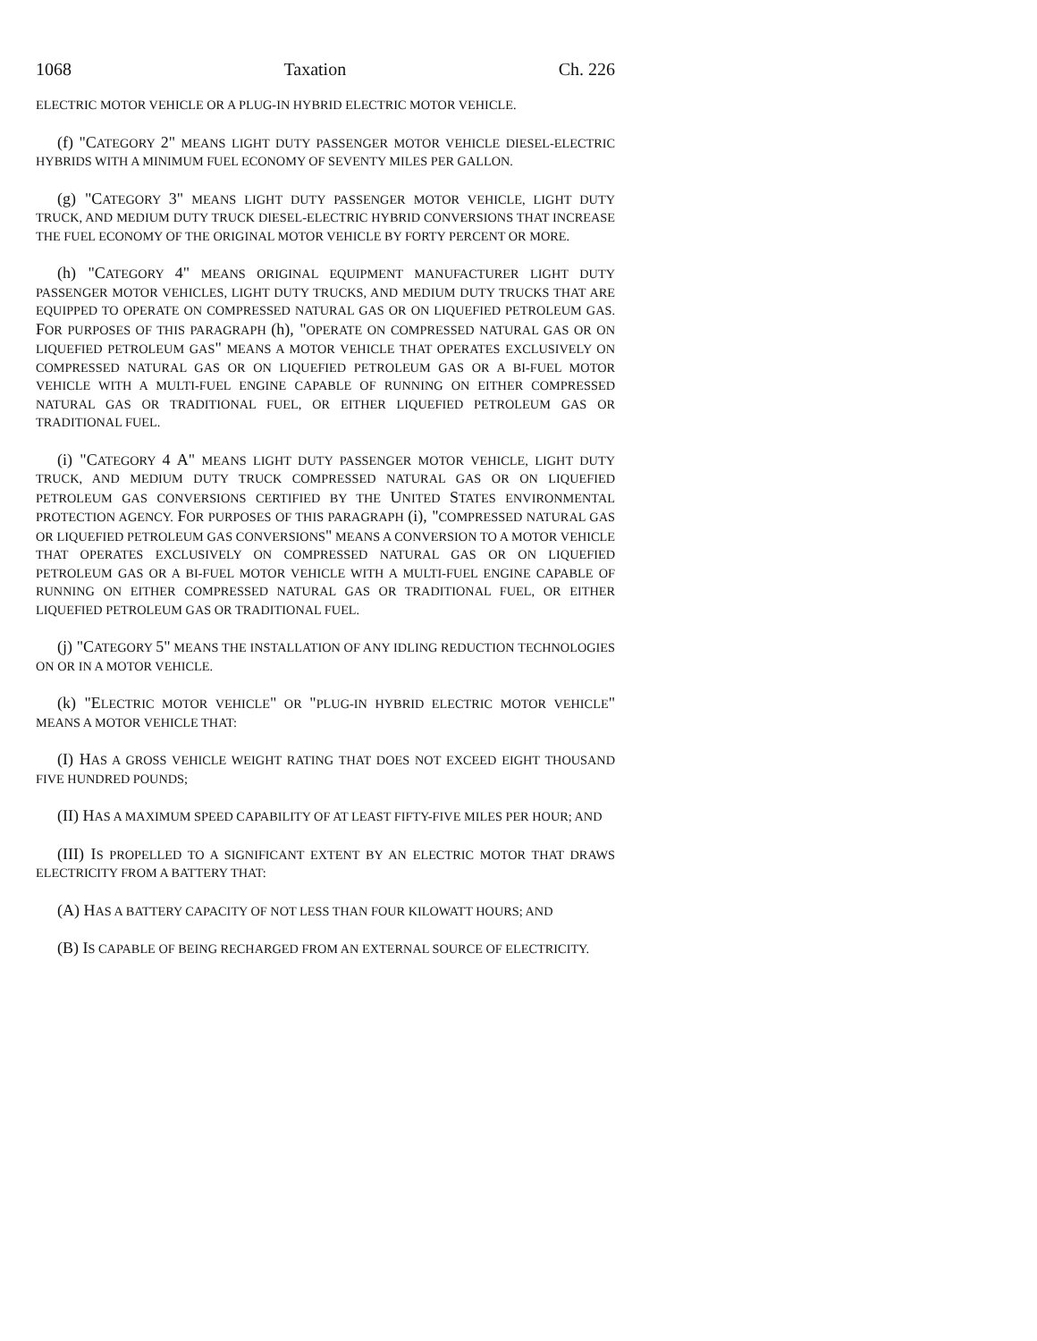1068 Taxation Ch. 226
ELECTRIC MOTOR VEHICLE OR A PLUG-IN HYBRID ELECTRIC MOTOR VEHICLE.
(f) "CATEGORY 2" MEANS LIGHT DUTY PASSENGER MOTOR VEHICLE DIESEL-ELECTRIC HYBRIDS WITH A MINIMUM FUEL ECONOMY OF SEVENTY MILES PER GALLON.
(g) "CATEGORY 3" MEANS LIGHT DUTY PASSENGER MOTOR VEHICLE, LIGHT DUTY TRUCK, AND MEDIUM DUTY TRUCK DIESEL-ELECTRIC HYBRID CONVERSIONS THAT INCREASE THE FUEL ECONOMY OF THE ORIGINAL MOTOR VEHICLE BY FORTY PERCENT OR MORE.
(h) "CATEGORY 4" MEANS ORIGINAL EQUIPMENT MANUFACTURER LIGHT DUTY PASSENGER MOTOR VEHICLES, LIGHT DUTY TRUCKS, AND MEDIUM DUTY TRUCKS THAT ARE EQUIPPED TO OPERATE ON COMPRESSED NATURAL GAS OR ON LIQUEFIED PETROLEUM GAS. FOR PURPOSES OF THIS PARAGRAPH (h), "OPERATE ON COMPRESSED NATURAL GAS OR ON LIQUEFIED PETROLEUM GAS" MEANS A MOTOR VEHICLE THAT OPERATES EXCLUSIVELY ON COMPRESSED NATURAL GAS OR ON LIQUEFIED PETROLEUM GAS OR A BI-FUEL MOTOR VEHICLE WITH A MULTI-FUEL ENGINE CAPABLE OF RUNNING ON EITHER COMPRESSED NATURAL GAS OR TRADITIONAL FUEL, OR EITHER LIQUEFIED PETROLEUM GAS OR TRADITIONAL FUEL.
(i) "CATEGORY 4 A" MEANS LIGHT DUTY PASSENGER MOTOR VEHICLE, LIGHT DUTY TRUCK, AND MEDIUM DUTY TRUCK COMPRESSED NATURAL GAS OR ON LIQUEFIED PETROLEUM GAS CONVERSIONS CERTIFIED BY THE UNITED STATES ENVIRONMENTAL PROTECTION AGENCY. FOR PURPOSES OF THIS PARAGRAPH (i), "COMPRESSED NATURAL GAS OR LIQUEFIED PETROLEUM GAS CONVERSIONS" MEANS A CONVERSION TO A MOTOR VEHICLE THAT OPERATES EXCLUSIVELY ON COMPRESSED NATURAL GAS OR ON LIQUEFIED PETROLEUM GAS OR A BI-FUEL MOTOR VEHICLE WITH A MULTI-FUEL ENGINE CAPABLE OF RUNNING ON EITHER COMPRESSED NATURAL GAS OR TRADITIONAL FUEL, OR EITHER LIQUEFIED PETROLEUM GAS OR TRADITIONAL FUEL.
(j) "CATEGORY 5" MEANS THE INSTALLATION OF ANY IDLING REDUCTION TECHNOLOGIES ON OR IN A MOTOR VEHICLE.
(k) "ELECTRIC MOTOR VEHICLE" OR "PLUG-IN HYBRID ELECTRIC MOTOR VEHICLE" MEANS A MOTOR VEHICLE THAT:
(I) HAS A GROSS VEHICLE WEIGHT RATING THAT DOES NOT EXCEED EIGHT THOUSAND FIVE HUNDRED POUNDS;
(II) HAS A MAXIMUM SPEED CAPABILITY OF AT LEAST FIFTY-FIVE MILES PER HOUR; AND
(III) IS PROPELLED TO A SIGNIFICANT EXTENT BY AN ELECTRIC MOTOR THAT DRAWS ELECTRICITY FROM A BATTERY THAT:
(A) HAS A BATTERY CAPACITY OF NOT LESS THAN FOUR KILOWATT HOURS; AND
(B) IS CAPABLE OF BEING RECHARGED FROM AN EXTERNAL SOURCE OF ELECTRICITY.